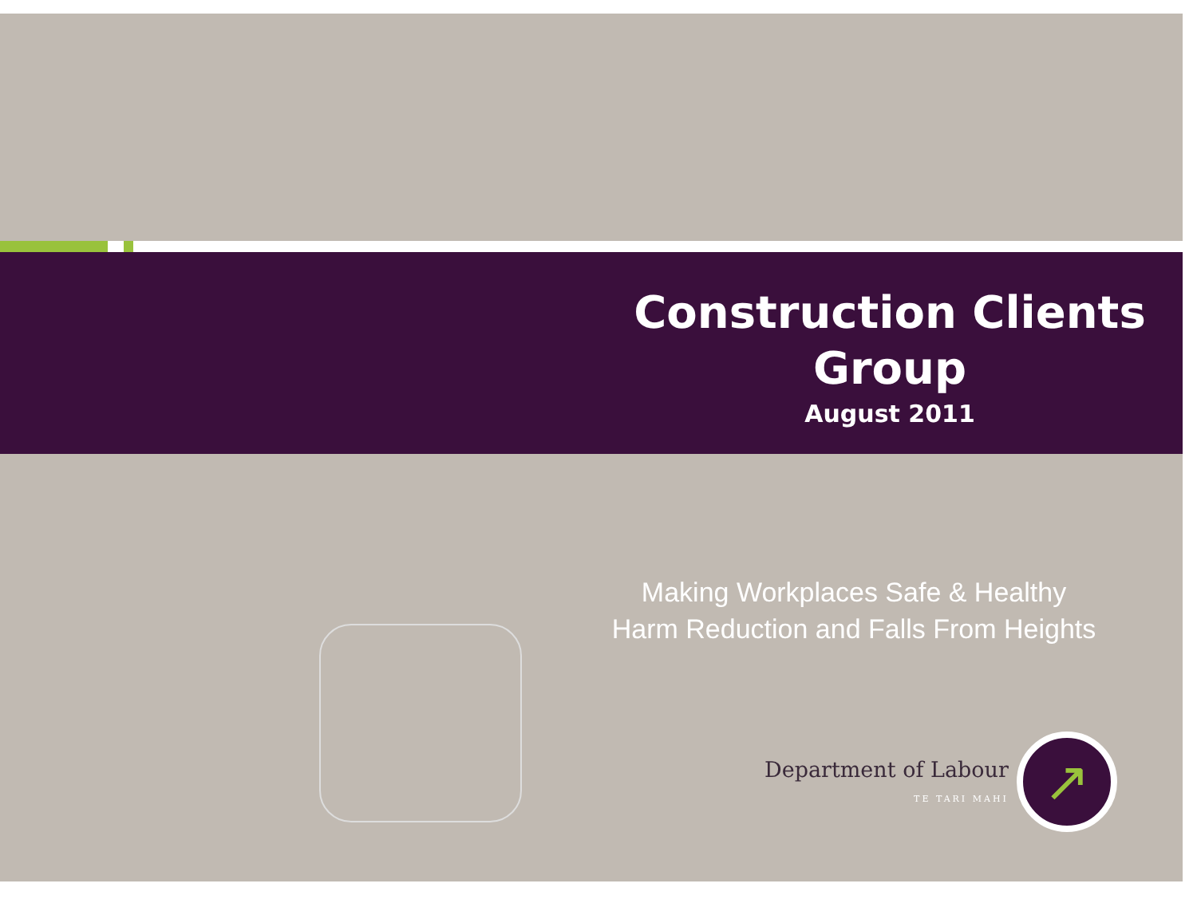Construction Clients Group
August 2011
Making Workplaces Safe & Healthy
Harm Reduction and Falls From Heights
Department of Labour
TE TARI MAHI ↗